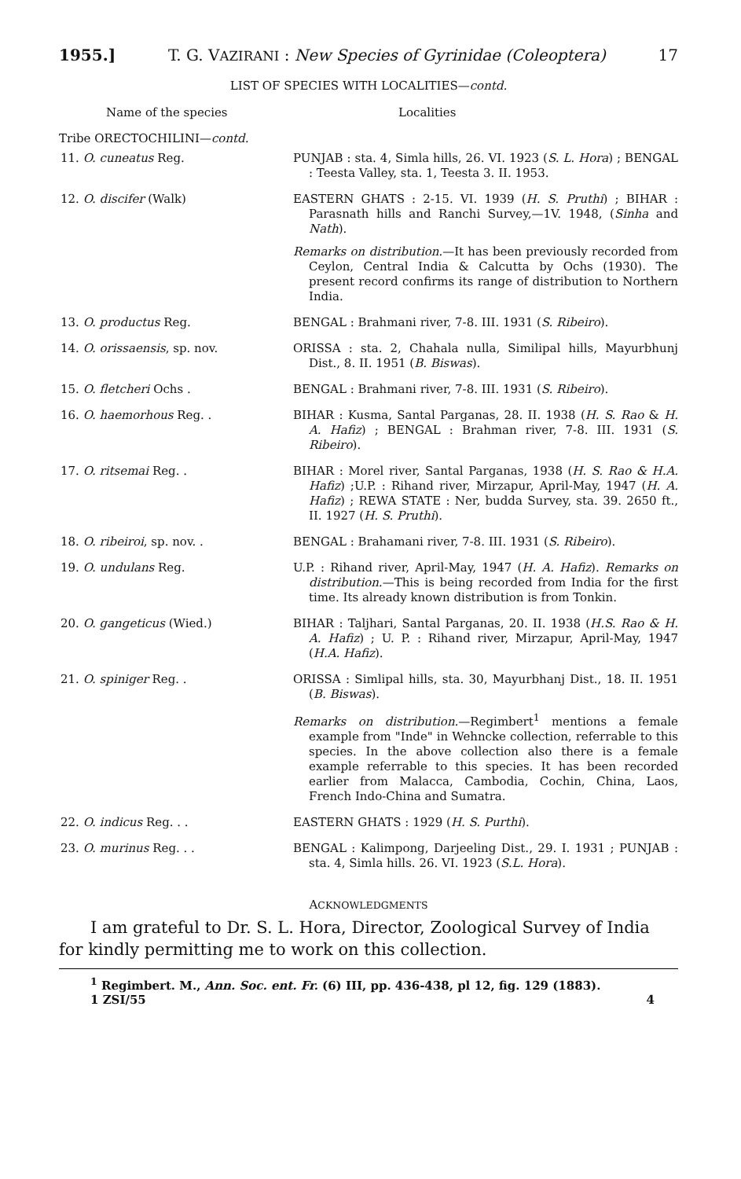1955.] T. G. VAZIRANI : New Species of Gyrinidae (Coleoptera) 17
LIST OF SPECIES WITH LOCALITIES—contd.
| Name of the species | Localities |
| --- | --- |
| Tribe ORECTOCHILINI— contd. | |
| 11. O. cuneatus Reg. | PUNJAB : sta. 4, Simla hills, 26. VI. 1923 ( S. L. Hora ) ; BENGAL : Teesta Valley, sta. 1, Teesta 3. II. 1953. |
| 12. O. discifer (Walk) | EASTERN GHATS : 2-15. VI. 1939 ( H. S. Pruthi ) ; BIHAR : Parasnath hills and Ranchi Survey,—1V. 1948, ( Sinha and Nath ). Remarks on distribution. —It has been previously recorded from Ceylon, Central India & Calcutta by Ochs (1930). The present record confirms its range of distribution to Northern India. |
| 13. O. productus Reg. | BENGAL : Brahmani river, 7-8. III. 1931 ( S. Ribeiro ). |
| 14. O. orissaensis , sp. nov. | ORISSA : sta. 2, Chahala nulla, Similipal hills, Mayurbhunj Dist., 8. II. 1951 ( B. Biswas ). |
| 15. O. fletcheri Ochs . | BENGAL : Brahmani river, 7-8. III. 1931 ( S. Ribeiro ). |
| 16. O. haemorhous Reg. . | BIHAR : Kusma, Santal Parganas, 28. II. 1938 ( H. S. Rao & H. A. Hafiz ) ; BENGAL : Brahman river, 7-8. III. 1931 ( S. Ribeiro ). |
| 17. O. ritsemai Reg. . | BIHAR : Morel river, Santal Parganas, 1938 ( H. S. Rao & H.A. Hafiz ) ;U.P. : Rihand river, Mirzapur, April-May, 1947 ( H. A. Hafiz ) ; REWA STATE : Ner, budda Survey, sta. 39. 2650 ft., II. 1927 ( H. S. Pruthi ). |
| 18. O. ribeiroi , sp. nov. . | BENGAL : Brahamani river, 7-8. III. 1931 ( S. Ribeiro ). |
| 19. O. undulans Reg. | U.P. : Rihand river, April-May, 1947 ( H. A. Hafiz ). Remarks on distribution. —This is being recorded from India for the first time. Its already known distribution is from Tonkin. |
| 20. O. gangeticus (Wied.) | BIHAR : Taljhari, Santal Parganas, 20. II. 1938 ( H.S. Rao & H. A. Hafiz ) ; U. P. : Rihand river, Mirzapur, April-May, 1947 ( H.A. Hafiz ). |
| 21. O. spiniger Reg. . | ORISSA : Simlipal hills, sta. 30, Mayurbhanj Dist., 18. II. 1951 ( B. Biswas ). Remarks on distribution. —Regimbert<sup>1</sup> mentions a female example from "Inde" in Wehncke collection, referrable to this species. In the above collection also there is a female example referrable to this species. It has been recorded earlier from Malacca, Cambodia, Cochin, China, Laos, French Indo-China and Sumatra. |
| 22. O. indicus Reg. . . | EASTERN GHATS : 1929 ( H. S. Purthi ). |
| 23. O. murinus Reg. . . | BENGAL : Kalimpong, Darjeeling Dist., 29. I. 1931 ; PUNJAB : sta. 4, Simla hills. 26. VI. 1923 ( S.L. Hora ). |
ACKNOWLEDGMENTS
I am grateful to Dr. S. L. Hora, Director, Zoological Survey of India for kindly permitting me to work on this collection.
<sup>1</sup> Regimbert. M., Ann. Soc. ent. Fr. (6) III, pp. 436-438, pl 12, fig. 129 (1883).
1 ZSI/55 4